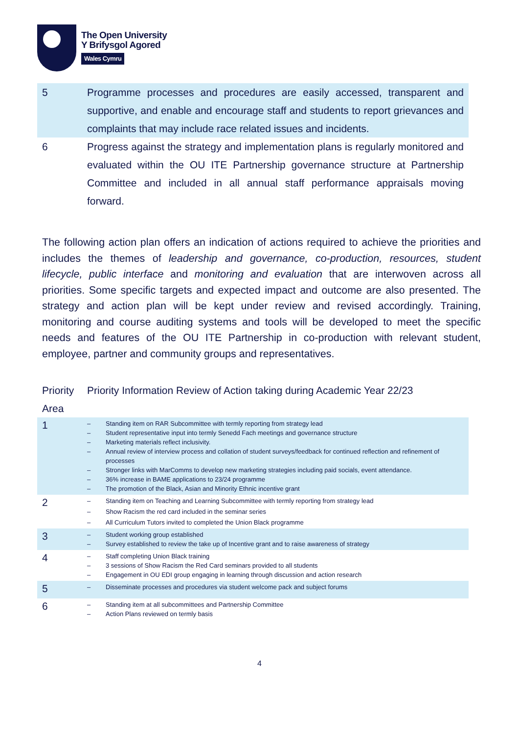The Open University
Y Brifysgol Agored
Wales Cymru
| 5 | Programme processes and procedures are easily accessed, transparent and supportive, and enable and encourage staff and students to report grievances and complaints that may include race related issues and incidents. |
| 6 | Progress against the strategy and implementation plans is regularly monitored and evaluated within the OU ITE Partnership governance structure at Partnership Committee and included in all annual staff performance appraisals moving forward. |
The following action plan offers an indication of actions required to achieve the priorities and includes the themes of leadership and governance, co-production, resources, student lifecycle, public interface and monitoring and evaluation that are interwoven across all priorities. Some specific targets and expected impact and outcome are also presented. The strategy and action plan will be kept under review and revised accordingly. Training, monitoring and course auditing systems and tools will be developed to meet the specific needs and features of the OU ITE Partnership in co-production with relevant student, employee, partner and community groups and representatives.
Priority Area
Priority Information Review of Action taking during Academic Year 22/23
| 1 | – Standing item on RAR Subcommittee with termly reporting from strategy lead – Student representative input into termly Senedd Fach meetings and governance structure – Marketing materials reflect inclusivity. – Annual review of interview process and collation of student surveys/feedback for continued reflection and refinement of processes – Stronger links with MarComms to develop new marketing strategies including paid socials, event attendance. – 36% increase in BAME applications to 23/24 programme – The promotion of the Black, Asian and Minority Ethnic incentive grant |
| 2 | – Standing item on Teaching and Learning Subcommittee with termly reporting from strategy lead – Show Racism the red card included in the seminar series – All Curriculum Tutors invited to completed the Union Black programme |
| 3 | – Student working group established – Survey established to review the take up of Incentive grant and to raise awareness of strategy |
| 4 | – Staff completing Union Black training – 3 sessions of Show Racism the Red Card seminars provided to all students – Engagement in OU EDI group engaging in learning through discussion and action research |
| 5 | – Disseminate processes and procedures via student welcome pack and subject forums |
| 6 | – Standing item at all subcommittees and Partnership Committee – Action Plans reviewed on termly basis |
4